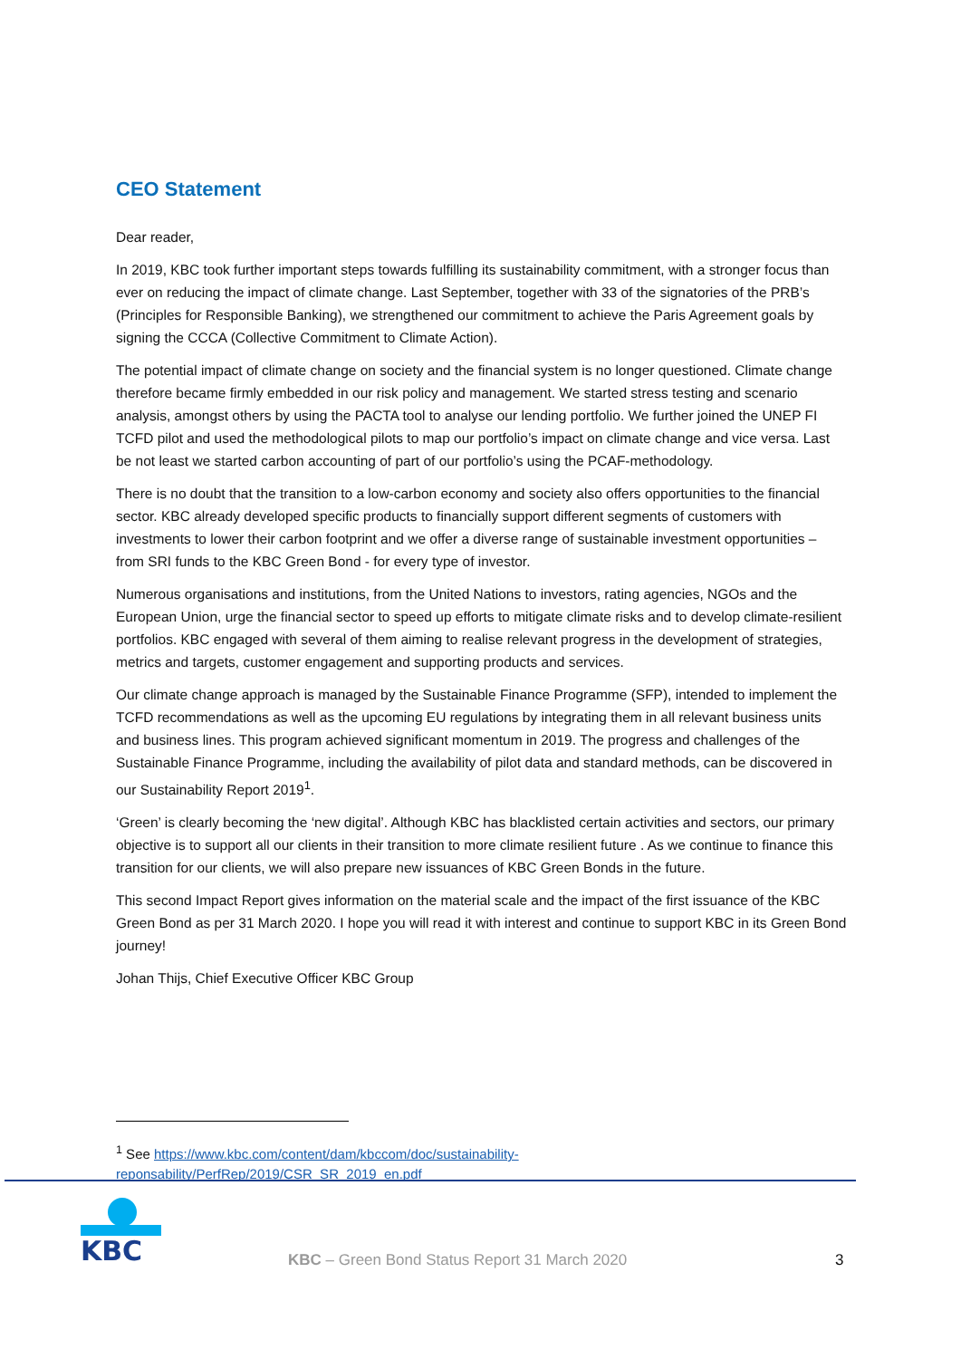CEO Statement
Dear reader,
In 2019, KBC took further important steps towards fulfilling its sustainability commitment, with a stronger focus than ever on reducing the impact of climate change. Last September, together with 33 of the signatories of the PRB’s (Principles for Responsible Banking), we strengthened our commitment to achieve the Paris Agreement goals by signing the CCCA (Collective Commitment to Climate Action).
The potential impact of climate change on society and the financial system is no longer questioned. Climate change therefore became firmly embedded in our risk policy and management. We started stress testing and scenario analysis, amongst others by using the PACTA tool to analyse our lending portfolio. We further joined the UNEP FI TCFD pilot and used the methodological pilots to map our portfolio’s impact on climate change and vice versa. Last be not least we started carbon accounting of part of our portfolio’s using the PCAF-methodology.
There is no doubt that the transition to a low-carbon economy and society also offers opportunities to the financial sector. KBC already developed specific products to financially support different segments of customers with investments to lower their carbon footprint and we offer a diverse range of sustainable investment opportunities – from SRI funds to the KBC Green Bond - for every type of investor.
Numerous organisations and institutions, from the United Nations to investors, rating agencies, NGOs and the European Union, urge the financial sector to speed up efforts to mitigate climate risks and to develop climate-resilient portfolios. KBC engaged with several of them aiming to realise relevant progress in the development of strategies, metrics and targets, customer engagement and supporting products and services.
Our climate change approach is managed by the Sustainable Finance Programme (SFP), intended to implement the TCFD recommendations as well as the upcoming EU regulations by integrating them in all relevant business units and business lines. This program achieved significant momentum in 2019. The progress and challenges of the Sustainable Finance Programme, including the availability of pilot data and standard methods, can be discovered in our Sustainability Report 2019<sup>1</sup>.
‘Green’ is clearly becoming the ‘new digital’. Although KBC has blacklisted certain activities and sectors, our primary objective is to support all our clients in their transition to more climate resilient future . As we continue to finance this transition for our clients, we will also prepare new issuances of KBC Green Bonds in the future.
This second Impact Report gives information on the material scale and the impact of the first issuance of the KBC Green Bond as per 31 March 2020. I hope you will read it with interest and continue to support KBC in its Green Bond journey!
Johan Thijs, Chief Executive Officer KBC Group
<sup>1</sup> See https://www.kbc.com/content/dam/kbccom/doc/sustainability-
reponsability/PerfRep/2019/CSR_SR_2019_en.pdf
KBC
KBC – Green Bond Status Report 31 March 2020
3